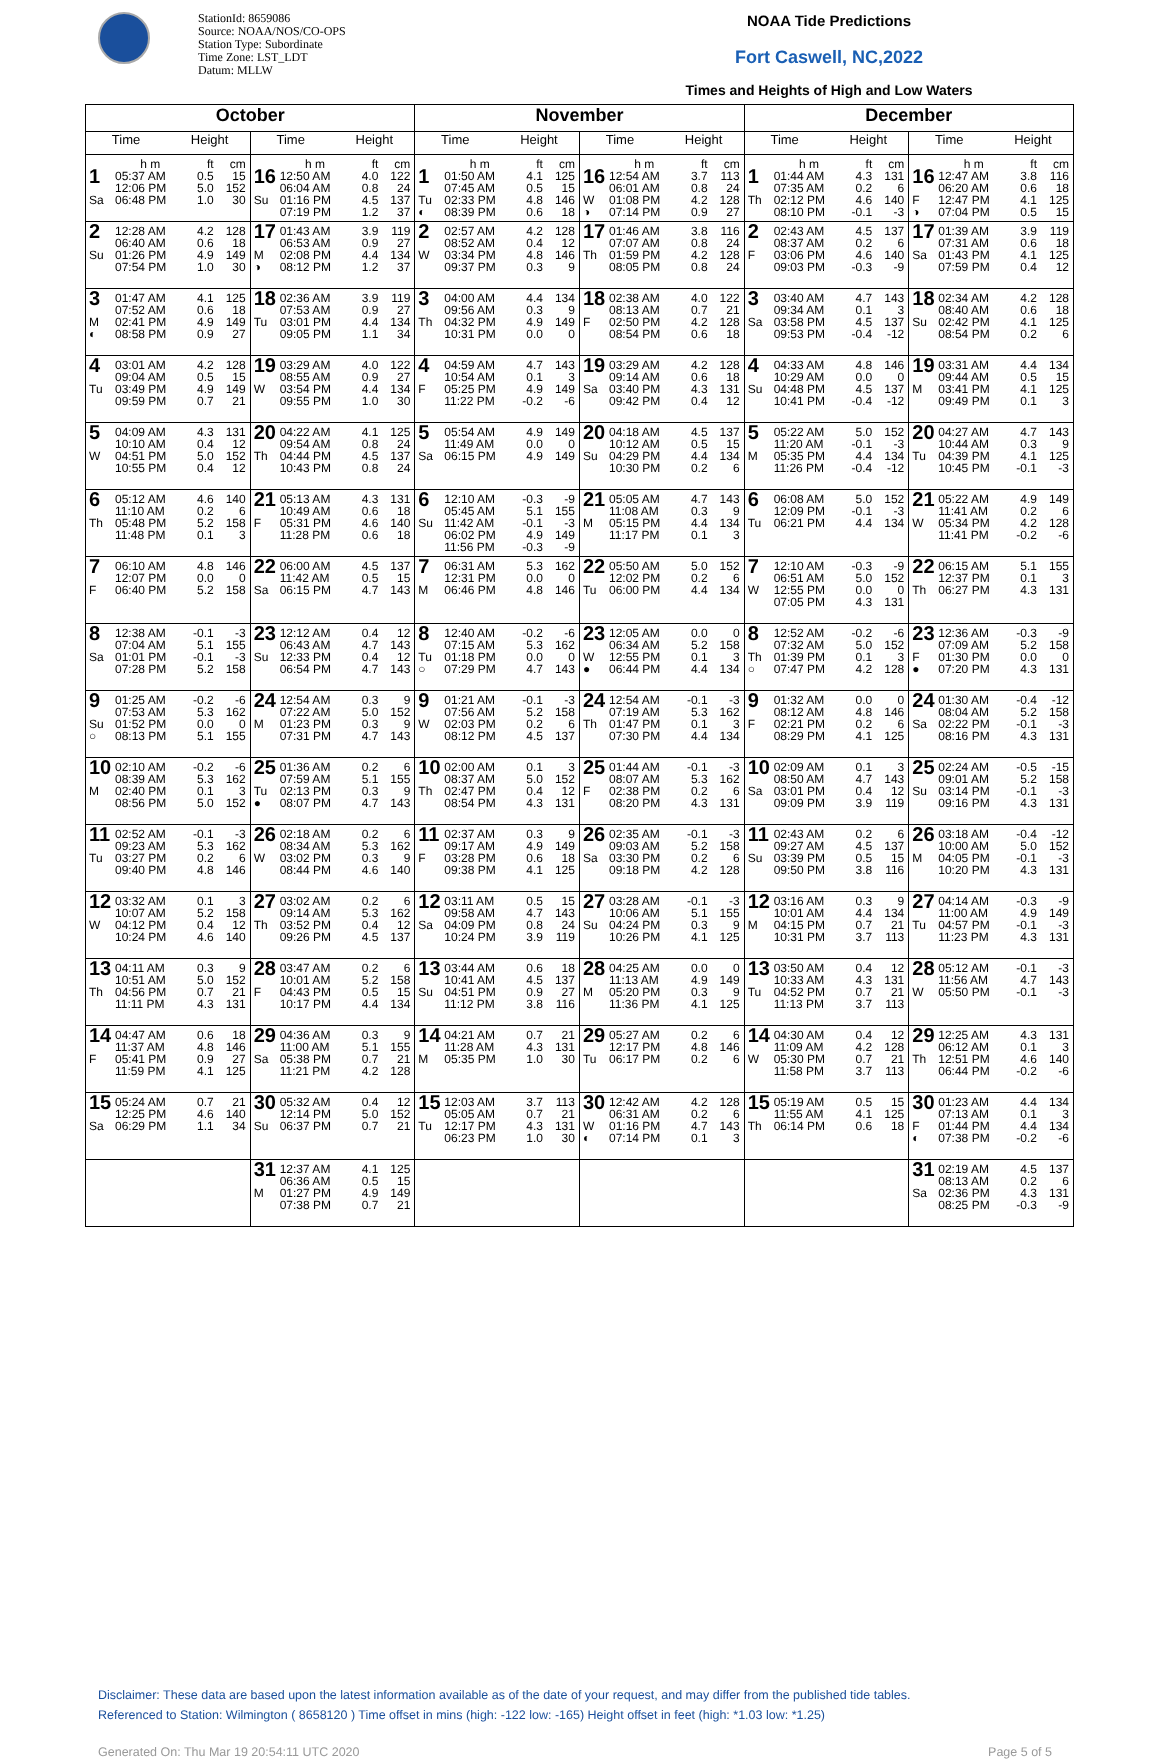StationId: 8659086
Source: NOAA/NOS/CO-OPS
Station Type: Subordinate
Time Zone: LST_LDT
Datum: MLLW
NOAA Tide Predictions
Fort Caswell, NC,2022
Times and Heights of High and Low Waters
| October | | November | | December | |
| --- | --- | --- | --- | --- | --- |
| Time Height | Time Height | Time Height | Time Height | Time Height | Time Height |
| / / h m / ft / cm / / 1 / 05:37 AM / 0.5 / 15 / / / 12:06 PM / 5.0 / 152 / / Sa / 06:48 PM / 1.0 / 30 / | / / h m / ft / cm / / 16 / 12:50 AM / 4.0 / 122 / / / 06:04 AM / 0.8 / 24 / / Su / 01:16 PM / 4.5 / 137 / / / 07:19 PM / 1.2 / 37 / | / / h m / ft / cm / / 1 / 01:50 AM / 4.1 / 125 / / / 07:45 AM / 0.5 / 15 / / Tu / 02:33 PM / 4.8 / 146 / / ◐ / 08:39 PM / 0.6 / 18 / | / / h m / ft / cm / / 16 / 12:54 AM / 3.7 / 113 / / / 06:01 AM / 0.8 / 24 / / W / 01:08 PM / 4.2 / 128 / / ◑ / 07:14 PM / 0.9 / 27 / | / / h m / ft / cm / / 1 / 01:44 AM / 4.3 / 131 / / / 07:35 AM / 0.2 / 6 / / Th / 02:12 PM / 4.6 / 140 / / / 08:10 PM / -0.1 / -3 / | / / h m / ft / cm / / 16 / 12:47 AM / 3.8 / 116 / / / 06:20 AM / 0.6 / 18 / / F / 12:47 PM / 4.1 / 125 / / ◑ / 07:04 PM / 0.5 / 15 / |
| / 2 / 12:28 AM / 4.2 / 128 / / / 06:40 AM / 0.6 / 18 / / Su / 01:26 PM / 4.9 / 149 / / / 07:54 PM / 1.0 / 30 / | / 17 / 01:43 AM / 3.9 / 119 / / / 06:53 AM / 0.9 / 27 / / M / 02:08 PM / 4.4 / 134 / / ◑ / 08:12 PM / 1.2 / 37 / | / 2 / 02:57 AM / 4.2 / 128 / / / 08:52 AM / 0.4 / 12 / / W / 03:34 PM / 4.8 / 146 / / / 09:37 PM / 0.3 / 9 / | / 17 / 01:46 AM / 3.8 / 116 / / / 07:07 AM / 0.8 / 24 / / Th / 01:59 PM / 4.2 / 128 / / / 08:05 PM / 0.8 / 24 / | / 2 / 02:43 AM / 4.5 / 137 / / / 08:37 AM / 0.2 / 6 / / F / 03:06 PM / 4.6 / 140 / / / 09:03 PM / -0.3 / -9 / | / 17 / 01:39 AM / 3.9 / 119 / / / 07:31 AM / 0.6 / 18 / / Sa / 01:43 PM / 4.1 / 125 / / / 07:59 PM / 0.4 / 12 / |
| / 3 / 01:47 AM / 4.1 / 125 / / / 07:52 AM / 0.6 / 18 / / M / 02:41 PM / 4.9 / 149 / / ◐ / 08:58 PM / 0.9 / 27 / | / 18 / 02:36 AM / 3.9 / 119 / / / 07:53 AM / 0.9 / 27 / / Tu / 03:01 PM / 4.4 / 134 / / / 09:05 PM / 1.1 / 34 / | / 3 / 04:00 AM / 4.4 / 134 / / / 09:56 AM / 0.3 / 9 / / Th / 04:32 PM / 4.9 / 149 / / / 10:31 PM / 0.0 / 0 / | / 18 / 02:38 AM / 4.0 / 122 / / / 08:13 AM / 0.7 / 21 / / F / 02:50 PM / 4.2 / 128 / / / 08:54 PM / 0.6 / 18 / | / 3 / 03:40 AM / 4.7 / 143 / / / 09:34 AM / 0.1 / 3 / / Sa / 03:58 PM / 4.5 / 137 / / / 09:53 PM / -0.4 / -12 / | / 18 / 02:34 AM / 4.2 / 128 / / / 08:40 AM / 0.6 / 18 / / Su / 02:42 PM / 4.1 / 125 / / / 08:54 PM / 0.2 / 6 / |
| / 4 / 03:01 AM / 4.2 / 128 / / / 09:04 AM / 0.5 / 15 / / Tu / 03:49 PM / 4.9 / 149 / / / 09:59 PM / 0.7 / 21 / | / 19 / 03:29 AM / 4.0 / 122 / / / 08:55 AM / 0.9 / 27 / / W / 03:54 PM / 4.4 / 134 / / / 09:55 PM / 1.0 / 30 / | / 4 / 04:59 AM / 4.7 / 143 / / / 10:54 AM / 0.1 / 3 / / F / 05:25 PM / 4.9 / 149 / / / 11:22 PM / -0.2 / -6 / | / 19 / 03:29 AM / 4.2 / 128 / / / 09:14 AM / 0.6 / 18 / / Sa / 03:40 PM / 4.3 / 131 / / / 09:42 PM / 0.4 / 12 / | / 4 / 04:33 AM / 4.8 / 146 / / / 10:29 AM / 0.0 / 0 / / Su / 04:48 PM / 4.5 / 137 / / / 10:41 PM / -0.4 / -12 / | / 19 / 03:31 AM / 4.4 / 134 / / / 09:44 AM / 0.5 / 15 / / M / 03:41 PM / 4.1 / 125 / / / 09:49 PM / 0.1 / 3 / |
| / 5 / 04:09 AM / 4.3 / 131 / / / 10:10 AM / 0.4 / 12 / / W / 04:51 PM / 5.0 / 152 / / / 10:55 PM / 0.4 / 12 / | / 20 / 04:22 AM / 4.1 / 125 / / / 09:54 AM / 0.8 / 24 / / Th / 04:44 PM / 4.5 / 137 / / / 10:43 PM / 0.8 / 24 / | / 5 / 05:54 AM / 4.9 / 149 / / / 11:49 AM / 0.0 / 0 / / Sa / 06:15 PM / 4.9 / 149 / | / 20 / 04:18 AM / 4.5 / 137 / / / 10:12 AM / 0.5 / 15 / / Su / 04:29 PM / 4.4 / 134 / / / 10:30 PM / 0.2 / 6 / | / 5 / 05:22 AM / 5.0 / 152 / / / 11:20 AM / -0.1 / -3 / / M / 05:35 PM / 4.4 / 134 / / / 11:26 PM / -0.4 / -12 / | / 20 / 04:27 AM / 4.7 / 143 / / / 10:44 AM / 0.3 / 9 / / Tu / 04:39 PM / 4.1 / 125 / / / 10:45 PM / -0.1 / -3 / |
| / 6 / 05:12 AM / 4.6 / 140 / / / 11:10 AM / 0.2 / 6 / / Th / 05:48 PM / 5.2 / 158 / / / 11:48 PM / 0.1 / 3 / | / 21 / 05:13 AM / 4.3 / 131 / / / 10:49 AM / 0.6 / 18 / / F / 05:31 PM / 4.6 / 140 / / / 11:28 PM / 0.6 / 18 / | / 6 / 12:10 AM / -0.3 / -9 / / / 05:45 AM / 5.1 / 155 / / Su / 11:42 AM / -0.1 / -3 / / / 06:02 PM / 4.9 / 149 / / / 11:56 PM / -0.3 / -9 / | / 21 / 05:05 AM / 4.7 / 143 / / / 11:08 AM / 0.3 / 9 / / M / 05:15 PM / 4.4 / 134 / / / 11:17 PM / 0.1 / 3 / | / 6 / 06:08 AM / 5.0 / 152 / / / 12:09 PM / -0.1 / -3 / / Tu / 06:21 PM / 4.4 / 134 / | / 21 / 05:22 AM / 4.9 / 149 / / / 11:41 AM / 0.2 / 6 / / W / 05:34 PM / 4.2 / 128 / / / 11:41 PM / -0.2 / -6 / |
| / 7 / 06:10 AM / 4.8 / 146 / / / 12:07 PM / 0.0 / 0 / / F / 06:40 PM / 5.2 / 158 / | / 22 / 06:00 AM / 4.5 / 137 / / / 11:42 AM / 0.5 / 15 / / Sa / 06:15 PM / 4.7 / 143 / | / 7 / 06:31 AM / 5.3 / 162 / / / 12:31 PM / 0.0 / 0 / / M / 06:46 PM / 4.8 / 146 / | / 22 / 05:50 AM / 5.0 / 152 / / / 12:02 PM / 0.2 / 6 / / Tu / 06:00 PM / 4.4 / 134 / | / 7 / 12:10 AM / -0.3 / -9 / / / 06:51 AM / 5.0 / 152 / / W / 12:55 PM / 0.0 / 0 / / / 07:05 PM / 4.3 / 131 / | / 22 / 06:15 AM / 5.1 / 155 / / / 12:37 PM / 0.1 / 3 / / Th / 06:27 PM / 4.3 / 131 / |
| / 8 / 12:38 AM / -0.1 / -3 / / / 07:04 AM / 5.1 / 155 / / Sa / 01:01 PM / -0.1 / -3 / / / 07:28 PM / 5.2 / 158 / | / 23 / 12:12 AM / 0.4 / 12 / / / 06:43 AM / 4.7 / 143 / / Su / 12:33 PM / 0.4 / 12 / / / 06:54 PM / 4.7 / 143 / | / 8 / 12:40 AM / -0.2 / -6 / / / 07:15 AM / 5.3 / 162 / / Tu / 01:18 PM / 0.0 / 0 / / ○ / 07:29 PM / 4.7 / 143 / | / 23 / 12:05 AM / 0.0 / 0 / / / 06:34 AM / 5.2 / 158 / / W / 12:55 PM / 0.1 / 3 / / ● / 06:44 PM / 4.4 / 134 / | / 8 / 12:52 AM / -0.2 / -6 / / / 07:32 AM / 5.0 / 152 / / Th / 01:39 PM / 0.1 / 3 / / ○ / 07:47 PM / 4.2 / 128 / | / 23 / 12:36 AM / -0.3 / -9 / / / 07:09 AM / 5.2 / 158 / / F / 01:30 PM / 0.0 / 0 / / ● / 07:20 PM / 4.3 / 131 / |
| / 9 / 01:25 AM / -0.2 / -6 / / / 07:53 AM / 5.3 / 162 / / Su / 01:52 PM / 0.0 / 0 / / ○ / 08:13 PM / 5.1 / 155 / | / 24 / 12:54 AM / 0.3 / 9 / / / 07:22 AM / 5.0 / 152 / / M / 01:23 PM / 0.3 / 9 / / / 07:31 PM / 4.7 / 143 / | / 9 / 01:21 AM / -0.1 / -3 / / / 07:56 AM / 5.2 / 158 / / W / 02:03 PM / 0.2 / 6 / / / 08:12 PM / 4.5 / 137 / | / 24 / 12:54 AM / -0.1 / -3 / / / 07:19 AM / 5.3 / 162 / / Th / 01:47 PM / 0.1 / 3 / / / 07:30 PM / 4.4 / 134 / | / 9 / 01:32 AM / 0.0 / 0 / / / 08:12 AM / 4.8 / 146 / / F / 02:21 PM / 0.2 / 6 / / / 08:29 PM / 4.1 / 125 / | / 24 / 01:30 AM / -0.4 / -12 / / / 08:04 AM / 5.2 / 158 / / Sa / 02:22 PM / -0.1 / -3 / / / 08:16 PM / 4.3 / 131 / |
| / 10 / 02:10 AM / -0.2 / -6 / / / 08:39 AM / 5.3 / 162 / / M / 02:40 PM / 0.1 / 3 / / / 08:56 PM / 5.0 / 152 / | / 25 / 01:36 AM / 0.2 / 6 / / / 07:59 AM / 5.1 / 155 / / Tu / 02:13 PM / 0.3 / 9 / / ● / 08:07 PM / 4.7 / 143 / | / 10 / 02:00 AM / 0.1 / 3 / / / 08:37 AM / 5.0 / 152 / / Th / 02:47 PM / 0.4 / 12 / / / 08:54 PM / 4.3 / 131 / | / 25 / 01:44 AM / -0.1 / -3 / / / 08:07 AM / 5.3 / 162 / / F / 02:38 PM / 0.2 / 6 / / / 08:20 PM / 4.3 / 131 / | / 10 / 02:09 AM / 0.1 / 3 / / / 08:50 AM / 4.7 / 143 / / Sa / 03:01 PM / 0.4 / 12 / / / 09:09 PM / 3.9 / 119 / | / 25 / 02:24 AM / -0.5 / -15 / / / 09:01 AM / 5.2 / 158 / / Su / 03:14 PM / -0.1 / -3 / / / 09:16 PM / 4.3 / 131 / |
| / 11 / 02:52 AM / -0.1 / -3 / / / 09:23 AM / 5.3 / 162 / / Tu / 03:27 PM / 0.2 / 6 / / / 09:40 PM / 4.8 / 146 / | / 26 / 02:18 AM / 0.2 / 6 / / / 08:34 AM / 5.3 / 162 / / W / 03:02 PM / 0.3 / 9 / / / 08:44 PM / 4.6 / 140 / | / 11 / 02:37 AM / 0.3 / 9 / / / 09:17 AM / 4.9 / 149 / / F / 03:28 PM / 0.6 / 18 / / / 09:38 PM / 4.1 / 125 / | / 26 / 02:35 AM / -0.1 / -3 / / / 09:03 AM / 5.2 / 158 / / Sa / 03:30 PM / 0.2 / 6 / / / 09:18 PM / 4.2 / 128 / | / 11 / 02:43 AM / 0.2 / 6 / / / 09:27 AM / 4.5 / 137 / / Su / 03:39 PM / 0.5 / 15 / / / 09:50 PM / 3.8 / 116 / | / 26 / 03:18 AM / -0.4 / -12 / / / 10:00 AM / 5.0 / 152 / / M / 04:05 PM / -0.1 / -3 / / / 10:20 PM / 4.3 / 131 / |
| / 12 / 03:32 AM / 0.1 / 3 / / / 10:07 AM / 5.2 / 158 / / W / 04:12 PM / 0.4 / 12 / / / 10:24 PM / 4.6 / 140 / | / 27 / 03:02 AM / 0.2 / 6 / / / 09:14 AM / 5.3 / 162 / / Th / 03:52 PM / 0.4 / 12 / / / 09:26 PM / 4.5 / 137 / | / 12 / 03:11 AM / 0.5 / 15 / / / 09:58 AM / 4.7 / 143 / / Sa / 04:09 PM / 0.8 / 24 / / / 10:24 PM / 3.9 / 119 / | / 27 / 03:28 AM / -0.1 / -3 / / / 10:06 AM / 5.1 / 155 / / Su / 04:24 PM / 0.3 / 9 / / / 10:26 PM / 4.1 / 125 / | / 12 / 03:16 AM / 0.3 / 9 / / / 10:01 AM / 4.4 / 134 / / M / 04:15 PM / 0.7 / 21 / / / 10:31 PM / 3.7 / 113 / | / 27 / 04:14 AM / -0.3 / -9 / / / 11:00 AM / 4.9 / 149 / / Tu / 04:57 PM / -0.1 / -3 / / / 11:23 PM / 4.3 / 131 / |
| / 13 / 04:11 AM / 0.3 / 9 / / / 10:51 AM / 5.0 / 152 / / Th / 04:56 PM / 0.7 / 21 / / / 11:11 PM / 4.3 / 131 / | / 28 / 03:47 AM / 0.2 / 6 / / / 10:01 AM / 5.2 / 158 / / F / 04:43 PM / 0.5 / 15 / / / 10:17 PM / 4.4 / 134 / | / 13 / 03:44 AM / 0.6 / 18 / / / 10:41 AM / 4.5 / 137 / / Su / 04:51 PM / 0.9 / 27 / / / 11:12 PM / 3.8 / 116 / | / 28 / 04:25 AM / 0.0 / 0 / / / 11:13 AM / 4.9 / 149 / / M / 05:20 PM / 0.3 / 9 / / / 11:36 PM / 4.1 / 125 / | / 13 / 03:50 AM / 0.4 / 12 / / / 10:33 AM / 4.3 / 131 / / Tu / 04:52 PM / 0.7 / 21 / / / 11:13 PM / 3.7 / 113 / | / 28 / 05:12 AM / -0.1 / -3 / / / 11:56 AM / 4.7 / 143 / / W / 05:50 PM / -0.1 / -3 / |
| / 14 / 04:47 AM / 0.6 / 18 / / / 11:37 AM / 4.8 / 146 / / F / 05:41 PM / 0.9 / 27 / / / 11:59 PM / 4.1 / 125 / | / 29 / 04:36 AM / 0.3 / 9 / / / 11:00 AM / 5.1 / 155 / / Sa / 05:38 PM / 0.7 / 21 / / / 11:21 PM / 4.2 / 128 / | / 14 / 04:21 AM / 0.7 / 21 / / / 11:28 AM / 4.3 / 131 / / M / 05:35 PM / 1.0 / 30 / | / 29 / 05:27 AM / 0.2 / 6 / / / 12:17 PM / 4.8 / 146 / / Tu / 06:17 PM / 0.2 / 6 / | / 14 / 04:30 AM / 0.4 / 12 / / / 11:09 AM / 4.2 / 128 / / W / 05:30 PM / 0.7 / 21 / / / 11:58 PM / 3.7 / 113 / | / 29 / 12:25 AM / 4.3 / 131 / / / 06:12 AM / 0.1 / 3 / / Th / 12:51 PM / 4.6 / 140 / / / 06:44 PM / -0.2 / -6 / |
| / 15 / 05:24 AM / 0.7 / 21 / / / 12:25 PM / 4.6 / 140 / / Sa / 06:29 PM / 1.1 / 34 / | / 30 / 05:32 AM / 0.4 / 12 / / / 12:14 PM / 5.0 / 152 / / Su / 06:37 PM / 0.7 / 21 / | / 15 / 12:03 AM / 3.7 / 113 / / / 05:05 AM / 0.7 / 21 / / Tu / 12:17 PM / 4.3 / 131 / / / 06:23 PM / 1.0 / 30 / | / 30 / 12:42 AM / 4.2 / 128 / / / 06:31 AM / 0.2 / 6 / / W / 01:16 PM / 4.7 / 143 / / ◐ / 07:14 PM / 0.1 / 3 / | / 15 / 05:19 AM / 0.5 / 15 / / / 11:55 AM / 4.1 / 125 / / Th / 06:14 PM / 0.6 / 18 / | / 30 / 01:23 AM / 4.4 / 134 / / / 07:13 AM / 0.1 / 3 / / F / 01:44 PM / 4.4 / 134 / / ◐ / 07:38 PM / -0.2 / -6 / |
| | / 31 / 12:37 AM / 4.1 / 125 / / / 06:36 AM / 0.5 / 15 / / M / 01:27 PM / 4.9 / 149 / / / 07:38 PM / 0.7 / 21 / | | | | / 31 / 02:19 AM / 4.5 / 137 / / / 08:13 AM / 0.2 / 6 / / Sa / 02:36 PM / 4.3 / 131 / / / 08:25 PM / -0.3 / -9 / |
Disclaimer: These data are based upon the latest information available as of the date of your request, and may differ from the published tide tables.
Referenced to Station: Wilmington ( 8658120 ) Time offset in mins (high: -122 low: -165) Height offset in feet (high: *1.03 low: *1.25)
Generated On: Thu Mar 19 20:54:11 UTC 2020 Page 5 of 5